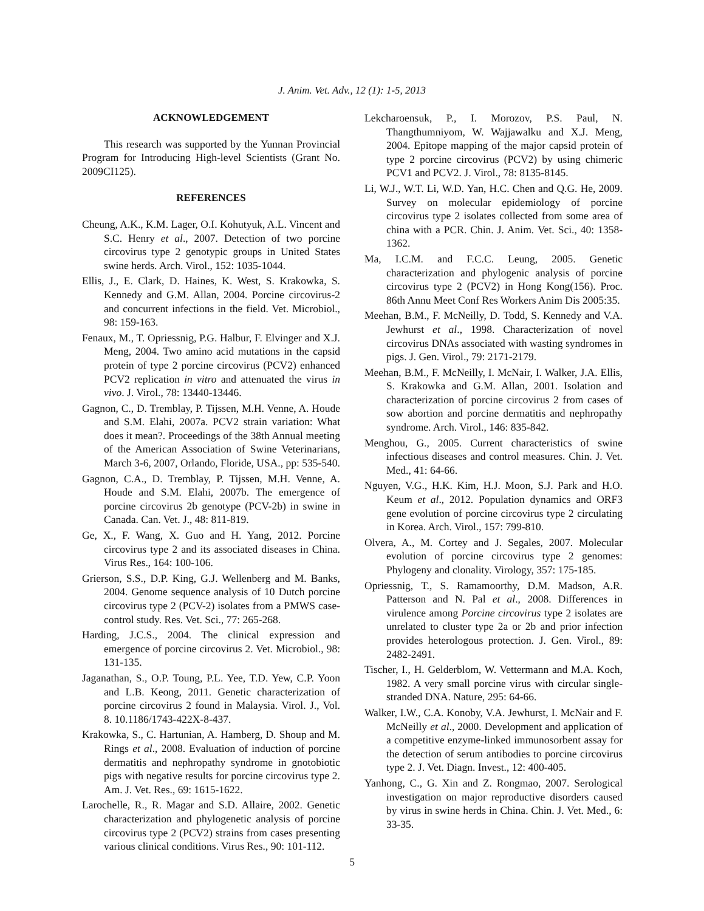J. Anim. Vet. Adv., 12 (1): 1-5, 2013
ACKNOWLEDGEMENT
This research was supported by the Yunnan Provincial Program for Introducing High-level Scientists (Grant No. 2009CI125).
REFERENCES
Cheung, A.K., K.M. Lager, O.I. Kohutyuk, A.L. Vincent and S.C. Henry et al., 2007. Detection of two porcine circovirus type 2 genotypic groups in United States swine herds. Arch. Virol., 152: 1035-1044.
Ellis, J., E. Clark, D. Haines, K. West, S. Krakowka, S. Kennedy and G.M. Allan, 2004. Porcine circovirus-2 and concurrent infections in the field. Vet. Microbiol., 98: 159-163.
Fenaux, M., T. Opriessnig, P.G. Halbur, F. Elvinger and X.J. Meng, 2004. Two amino acid mutations in the capsid protein of type 2 porcine circovirus (PCV2) enhanced PCV2 replication in vitro and attenuated the virus in vivo. J. Virol., 78: 13440-13446.
Gagnon, C., D. Tremblay, P. Tijssen, M.H. Venne, A. Houde and S.M. Elahi, 2007a. PCV2 strain variation: What does it mean?. Proceedings of the 38th Annual meeting of the American Association of Swine Veterinarians, March 3-6, 2007, Orlando, Floride, USA., pp: 535-540.
Gagnon, C.A., D. Tremblay, P. Tijssen, M.H. Venne, A. Houde and S.M. Elahi, 2007b. The emergence of porcine circovirus 2b genotype (PCV-2b) in swine in Canada. Can. Vet. J., 48: 811-819.
Ge, X., F. Wang, X. Guo and H. Yang, 2012. Porcine circovirus type 2 and its associated diseases in China. Virus Res., 164: 100-106.
Grierson, S.S., D.P. King, G.J. Wellenberg and M. Banks, 2004. Genome sequence analysis of 10 Dutch porcine circovirus type 2 (PCV-2) isolates from a PMWS case-control study. Res. Vet. Sci., 77: 265-268.
Harding, J.C.S., 2004. The clinical expression and emergence of porcine circovirus 2. Vet. Microbiol., 98: 131-135.
Jaganathan, S., O.P. Toung, P.L. Yee, T.D. Yew, C.P. Yoon and L.B. Keong, 2011. Genetic characterization of porcine circovirus 2 found in Malaysia. Virol. J., Vol. 8. 10.1186/1743-422X-8-437.
Krakowka, S., C. Hartunian, A. Hamberg, D. Shoup and M. Rings et al., 2008. Evaluation of induction of porcine dermatitis and nephropathy syndrome in gnotobiotic pigs with negative results for porcine circovirus type 2. Am. J. Vet. Res., 69: 1615-1622.
Larochelle, R., R. Magar and S.D. Allaire, 2002. Genetic characterization and phylogenetic analysis of porcine circovirus type 2 (PCV2) strains from cases presenting various clinical conditions. Virus Res., 90: 101-112.
Lekcharoensuk, P., I. Morozov, P.S. Paul, N. Thangthumniyom, W. Wajjawalku and X.J. Meng, 2004. Epitope mapping of the major capsid protein of type 2 porcine circovirus (PCV2) by using chimeric PCV1 and PCV2. J. Virol., 78: 8135-8145.
Li, W.J., W.T. Li, W.D. Yan, H.C. Chen and Q.G. He, 2009. Survey on molecular epidemiology of porcine circovirus type 2 isolates collected from some area of china with a PCR. Chin. J. Anim. Vet. Sci., 40: 1358-1362.
Ma, I.C.M. and F.C.C. Leung, 2005. Genetic characterization and phylogenic analysis of porcine circovirus type 2 (PCV2) in Hong Kong(156). Proc. 86th Annu Meet Conf Res Workers Anim Dis 2005:35.
Meehan, B.M., F. McNeilly, D. Todd, S. Kennedy and V.A. Jewhurst et al., 1998. Characterization of novel circovirus DNAs associated with wasting syndromes in pigs. J. Gen. Virol., 79: 2171-2179.
Meehan, B.M., F. McNeilly, I. McNair, I. Walker, J.A. Ellis, S. Krakowka and G.M. Allan, 2001. Isolation and characterization of porcine circovirus 2 from cases of sow abortion and porcine dermatitis and nephropathy syndrome. Arch. Virol., 146: 835-842.
Menghou, G., 2005. Current characteristics of swine infectious diseases and control measures. Chin. J. Vet. Med., 41: 64-66.
Nguyen, V.G., H.K. Kim, H.J. Moon, S.J. Park and H.O. Keum et al., 2012. Population dynamics and ORF3 gene evolution of porcine circovirus type 2 circulating in Korea. Arch. Virol., 157: 799-810.
Olvera, A., M. Cortey and J. Segales, 2007. Molecular evolution of porcine circovirus type 2 genomes: Phylogeny and clonality. Virology, 357: 175-185.
Opriessnig, T., S. Ramamoorthy, D.M. Madson, A.R. Patterson and N. Pal et al., 2008. Differences in virulence among Porcine circovirus type 2 isolates are unrelated to cluster type 2a or 2b and prior infection provides heterologous protection. J. Gen. Virol., 89: 2482-2491.
Tischer, I., H. Gelderblom, W. Vettermann and M.A. Koch, 1982. A very small porcine virus with circular single-stranded DNA. Nature, 295: 64-66.
Walker, I.W., C.A. Konoby, V.A. Jewhurst, I. McNair and F. McNeilly et al., 2000. Development and application of a competitive enzyme-linked immunosorbent assay for the detection of serum antibodies to porcine circovirus type 2. J. Vet. Diagn. Invest., 12: 400-405.
Yanhong, C., G. Xin and Z. Rongmao, 2007. Serological investigation on major reproductive disorders caused by virus in swine herds in China. Chin. J. Vet. Med., 6: 33-35.
5